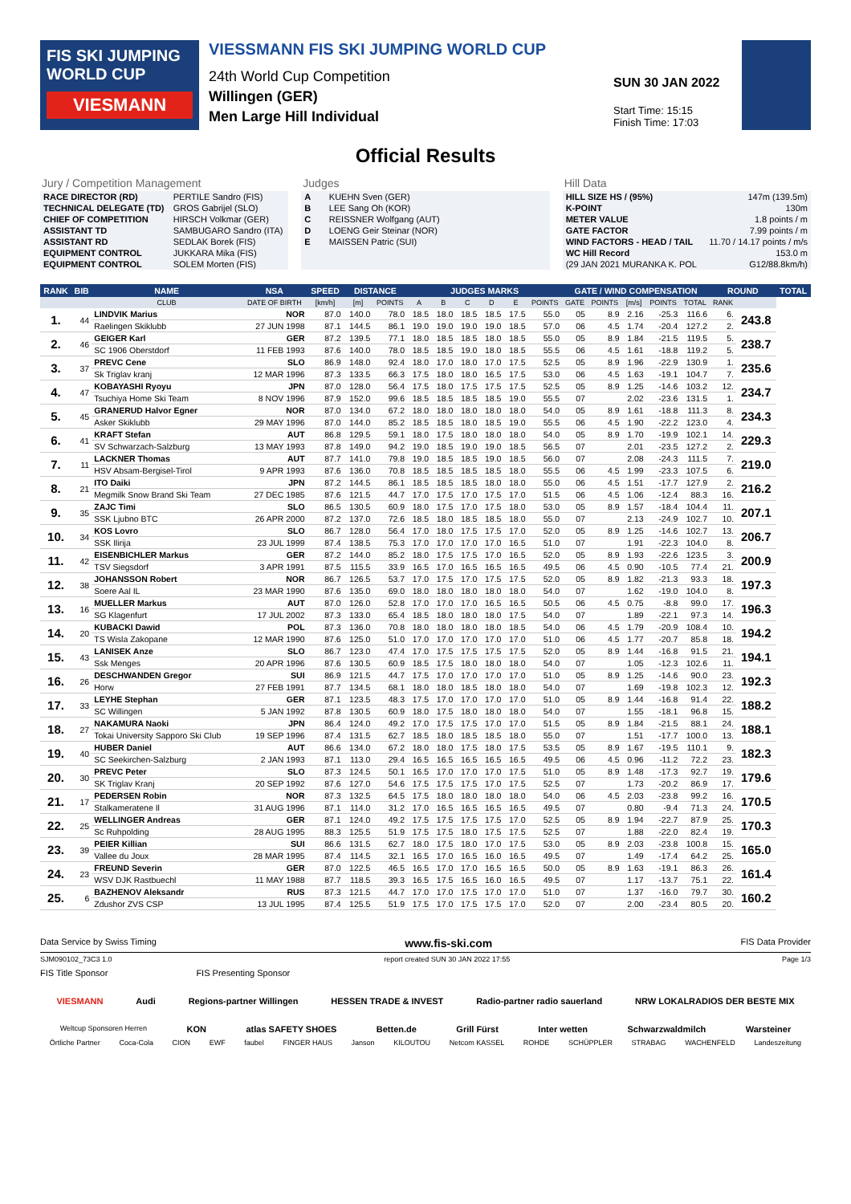FIS SKI JUMPING WORLD CUP
VIESMANN
VIESSMANN FIS SKI JUMPING WORLD CUP
24th World Cup Competition
Willingen (GER)
Men Large Hill Individual
SUN 30 JAN 2022
Start Time: 15:15
Finish Time: 17:03
Official Results
| Jury / Competition Management | |
| --- | --- |
| RACE DIRECTOR (RD) | PERTILE Sandro (FIS) |
| TECHNICAL DELEGATE (TD) | GROS Gabrijel (SLO) |
| CHIEF OF COMPETITION | HIRSCH Volkmar (GER) |
| ASSISTANT TD | SAMBUGARO Sandro (ITA) |
| ASSISTANT RD | SEDLAK Borek (FIS) |
| EQUIPMENT CONTROL | JUKKARA Mika (FIS) |
| EQUIPMENT CONTROL | SOLEM Morten (FIS) |
| Judges | |
| --- | --- |
| A | KUEHN Sven (GER) |
| B | LEE Sang Oh (KOR) |
| C | REISSNER Wolfgang (AUT) |
| D | LOENG Geir Steinar (NOR) |
| E | MAISSEN Patric (SUI) |
| Hill Data | |
| --- | --- |
| HILL SIZE HS / (95%) | 147m (139.5m) |
| K-POINT | 130m |
| METER VALUE | 1.8 points / m |
| GATE FACTOR | 7.99 points / m |
| WIND FACTORS - HEAD / TAIL | 11.70 / 14.17 points / m/s |
| WC Hill Record | 153.0 m |
| (29 JAN 2021 MURANKA K. POL | G12/88.8km/h) |
| RANK | BIB | NAME | NSA | SPEED | DISTANCE | | JUDGES MARKS | | | | | | GATE / WIND COMPENSATION | | | | | ROUND | | TOTAL |
| --- | --- | --- | --- | --- | --- | --- | --- | --- | --- | --- | --- | --- | --- | --- | --- | --- | --- | --- | --- | --- |
| | | CLUB | DATE OF BIRTH | [km/h] | [m] | POINTS | A | B | C | D | E | POINTS | GATE | POINTS | [m/s] | POINTS | TOTAL | RANK | | |
| 1. | 44 | LINDVIK Marius | NOR | 87.0 | 140.0 | 78.0 | 18.5 | 18.0 | 18.5 | 18.5 | 17.5 | 55.0 | 05 | 8.9 | 2.16 | -25.3 | 116.6 | 6. | 243.8 | |
| | | Raelingen Skiklubb | 27 JUN 1998 | 87.1 | 144.5 | 86.1 | 19.0 | 19.0 | 19.0 | 19.0 | 18.5 | 57.0 | 06 | 4.5 | 1.74 | -20.4 | 127.2 | 2. | | |
| 2. | 46 | GEIGER Karl | GER | 87.2 | 139.5 | 77.1 | 18.0 | 18.5 | 18.5 | 18.0 | 18.5 | 55.0 | 05 | 8.9 | 1.84 | -21.5 | 119.5 | 5. | 238.7 | |
| | | SC 1906 Oberstdorf | 11 FEB 1993 | 87.6 | 140.0 | 78.0 | 18.5 | 18.5 | 19.0 | 18.0 | 18.5 | 55.5 | 06 | 4.5 | 1.61 | -18.8 | 119.2 | 5. | | |
| 3. | 37 | PREVC Cene | SLO | 86.9 | 148.0 | 92.4 | 18.0 | 17.0 | 18.0 | 17.0 | 17.5 | 52.5 | 05 | 8.9 | 1.96 | -22.9 | 130.9 | 1. | 235.6 | |
| | | Sk Triglav kranj | 12 MAR 1996 | 87.3 | 133.5 | 66.3 | 17.5 | 18.0 | 18.0 | 16.5 | 17.5 | 53.0 | 06 | 4.5 | 1.63 | -19.1 | 104.7 | 7. | | |
| 4. | 47 | KOBAYASHI Ryoyu | JPN | 87.0 | 128.0 | 56.4 | 17.5 | 18.0 | 17.5 | 17.5 | 17.5 | 52.5 | 05 | 8.9 | 1.25 | -14.6 | 103.2 | 12. | 234.7 | |
| | | Tsuchiya Home Ski Team | 8 NOV 1996 | 87.9 | 152.0 | 99.6 | 18.5 | 18.5 | 18.5 | 18.5 | 19.0 | 55.5 | 07 | | 2.02 | -23.6 | 131.5 | 1. | | |
| 5. | 45 | GRANERUD Halvor Egner | NOR | 87.0 | 134.0 | 67.2 | 18.0 | 18.0 | 18.0 | 18.0 | 18.0 | 54.0 | 05 | 8.9 | 1.61 | -18.8 | 111.3 | 8. | 234.3 | |
| | | Asker Skiklubb | 29 MAY 1996 | 87.0 | 144.0 | 85.2 | 18.5 | 18.5 | 18.0 | 18.5 | 19.0 | 55.5 | 06 | 4.5 | 1.90 | -22.2 | 123.0 | 4. | | |
| 6. | 41 | KRAFT Stefan | AUT | 86.8 | 129.5 | 59.1 | 18.0 | 17.5 | 18.0 | 18.0 | 18.0 | 54.0 | 05 | 8.9 | 1.70 | -19.9 | 102.1 | 14. | 229.3 | |
| | | SV Schwarzach-Salzburg | 13 MAY 1993 | 87.8 | 149.0 | 94.2 | 19.0 | 18.5 | 19.0 | 19.0 | 18.5 | 56.5 | 07 | | 2.01 | -23.5 | 127.2 | 2. | | |
| 7. | 11 | LACKNER Thomas | AUT | 87.7 | 141.0 | 79.8 | 19.0 | 18.5 | 18.5 | 19.0 | 18.5 | 56.0 | 07 | | 2.08 | -24.3 | 111.5 | 7. | 219.0 | |
| | | HSV Absam-Bergisel-Tirol | 9 APR 1993 | 87.6 | 136.0 | 70.8 | 18.5 | 18.5 | 18.5 | 18.5 | 18.0 | 55.5 | 06 | 4.5 | 1.99 | -23.3 | 107.5 | 6. | | |
| 8. | 21 | ITO Daiki | JPN | 87.2 | 144.5 | 86.1 | 18.5 | 18.5 | 18.5 | 18.0 | 18.0 | 55.0 | 06 | 4.5 | 1.51 | -17.7 | 127.9 | 2. | 216.2 | |
| | | Megmilk Snow Brand Ski Team | 27 DEC 1985 | 87.6 | 121.5 | 44.7 | 17.0 | 17.5 | 17.0 | 17.5 | 17.0 | 51.5 | 06 | 4.5 | 1.06 | -12.4 | 88.3 | 16. | | |
| 9. | 35 | ZAJC Timi | SLO | 86.5 | 130.5 | 60.9 | 18.0 | 17.5 | 17.0 | 17.5 | 18.0 | 53.0 | 05 | 8.9 | 1.57 | -18.4 | 104.4 | 11. | 207.1 | |
| | | SSK Ljubno BTC | 26 APR 2000 | 87.2 | 137.0 | 72.6 | 18.5 | 18.0 | 18.5 | 18.5 | 18.0 | 55.0 | 07 | | 2.13 | -24.9 | 102.7 | 10. | | |
| 10. | 34 | KOS Lovro | SLO | 86.7 | 128.0 | 56.4 | 17.0 | 18.0 | 17.5 | 17.5 | 17.0 | 52.0 | 05 | 8.9 | 1.25 | -14.6 | 102.7 | 13. | 206.7 | |
| | | SSK Ilirija | 23 JUL 1999 | 87.4 | 138.5 | 75.3 | 17.0 | 17.0 | 17.0 | 17.0 | 16.5 | 51.0 | 07 | | 1.91 | -22.3 | 104.0 | 8. | | |
| 11. | 42 | EISENBICHLER Markus | GER | 87.2 | 144.0 | 85.2 | 18.0 | 17.5 | 17.5 | 17.0 | 16.5 | 52.0 | 05 | 8.9 | 1.93 | -22.6 | 123.5 | 3. | 200.9 | |
| | | TSV Siegsdorf | 3 APR 1991 | 87.5 | 115.5 | 33.9 | 16.5 | 17.0 | 16.5 | 16.5 | 16.5 | 49.5 | 06 | 4.5 | 0.90 | -10.5 | 77.4 | 21. | | |
| 12. | 38 | JOHANSSON Robert | NOR | 86.7 | 126.5 | 53.7 | 17.0 | 17.5 | 17.0 | 17.5 | 17.5 | 52.0 | 05 | 8.9 | 1.82 | -21.3 | 93.3 | 18. | 197.3 | |
| | | Soere Aal IL | 23 MAR 1990 | 87.6 | 135.0 | 69.0 | 18.0 | 18.0 | 18.0 | 18.0 | 18.0 | 54.0 | 07 | | 1.62 | -19.0 | 104.0 | 8. | | |
| 13. | 16 | MUELLER Markus | AUT | 87.0 | 126.0 | 52.8 | 17.0 | 17.0 | 17.0 | 16.5 | 16.5 | 50.5 | 06 | 4.5 | 0.75 | -8.8 | 99.0 | 17. | 196.3 | |
| | | SG Klagenfurt | 17 JUL 2002 | 87.3 | 133.0 | 65.4 | 18.5 | 18.0 | 18.0 | 18.0 | 17.5 | 54.0 | 07 | | 1.89 | -22.1 | 97.3 | 14. | | |
| 14. | 20 | KUBACKI Dawid | POL | 87.3 | 136.0 | 70.8 | 18.0 | 18.0 | 18.0 | 18.0 | 18.5 | 54.0 | 06 | 4.5 | 1.79 | -20.9 | 108.4 | 10. | 194.2 | |
| | | TS Wisla Zakopane | 12 MAR 1990 | 87.6 | 125.0 | 51.0 | 17.0 | 17.0 | 17.0 | 17.0 | 17.0 | 51.0 | 06 | 4.5 | 1.77 | -20.7 | 85.8 | 18. | | |
| 15. | 43 | LANISEK Anze | SLO | 86.7 | 123.0 | 47.4 | 17.0 | 17.5 | 17.5 | 17.5 | 17.5 | 52.0 | 05 | 8.9 | 1.44 | -16.8 | 91.5 | 21. | 194.1 | |
| | | Ssk Menges | 20 APR 1996 | 87.6 | 130.5 | 60.9 | 18.5 | 17.5 | 18.0 | 18.0 | 18.0 | 54.0 | 07 | | 1.05 | -12.3 | 102.6 | 11. | | |
| 16. | 26 | DESCHWANDEN Gregor | SUI | 86.9 | 121.5 | 44.7 | 17.5 | 17.0 | 17.0 | 17.0 | 17.0 | 51.0 | 05 | 8.9 | 1.25 | -14.6 | 90.0 | 23. | 192.3 | |
| | | Horw | 27 FEB 1991 | 87.7 | 134.5 | 68.1 | 18.0 | 18.0 | 18.5 | 18.0 | 18.0 | 54.0 | 07 | | 1.69 | -19.8 | 102.3 | 12. | | |
| 17. | 33 | LEYHE Stephan | GER | 87.1 | 123.5 | 48.3 | 17.5 | 17.0 | 17.0 | 17.0 | 17.0 | 51.0 | 05 | 8.9 | 1.44 | -16.8 | 91.4 | 22. | 188.2 | |
| | | SC Willingen | 5 JAN 1992 | 87.8 | 130.5 | 60.9 | 18.0 | 17.5 | 18.0 | 18.0 | 18.0 | 54.0 | 07 | | 1.55 | -18.1 | 96.8 | 15. | | |
| 18. | 27 | NAKAMURA Naoki | JPN | 86.4 | 124.0 | 49.2 | 17.0 | 17.5 | 17.5 | 17.0 | 17.0 | 51.5 | 05 | 8.9 | 1.84 | -21.5 | 88.1 | 24. | 188.1 | |
| | | Tokai University Sapporo Ski Club | 19 SEP 1996 | 87.4 | 131.5 | 62.7 | 18.5 | 18.0 | 18.5 | 18.5 | 18.0 | 55.0 | 07 | | 1.51 | -17.7 | 100.0 | 13. | | |
| 19. | 40 | HUBER Daniel | AUT | 86.6 | 134.0 | 67.2 | 18.0 | 18.0 | 17.5 | 18.0 | 17.5 | 53.5 | 05 | 8.9 | 1.67 | -19.5 | 110.1 | 9. | 182.3 | |
| | | SC Seekirchen-Salzburg | 2 JAN 1993 | 87.1 | 113.0 | 29.4 | 16.5 | 16.5 | 16.5 | 16.5 | 16.5 | 49.5 | 06 | 4.5 | 0.96 | -11.2 | 72.2 | 23. | | |
| 20. | 30 | PREVC Peter | SLO | 87.3 | 124.5 | 50.1 | 16.5 | 17.0 | 17.0 | 17.0 | 17.5 | 51.0 | 05 | 8.9 | 1.48 | -17.3 | 92.7 | 19. | 179.6 | |
| | | SK Triglav Kranj | 20 SEP 1992 | 87.6 | 127.0 | 54.6 | 17.5 | 17.5 | 17.5 | 17.0 | 17.5 | 52.5 | 07 | | 1.73 | -20.2 | 86.9 | 17. | | |
| 21. | 17 | PEDERSEN Robin | NOR | 87.3 | 132.5 | 64.5 | 17.5 | 18.0 | 18.0 | 18.0 | 18.0 | 54.0 | 06 | 4.5 | 2.03 | -23.8 | 99.2 | 16. | 170.5 | |
| | | Stalkameratene Il | 31 AUG 1996 | 87.1 | 114.0 | 31.2 | 17.0 | 16.5 | 16.5 | 16.5 | 16.5 | 49.5 | 07 | | 0.80 | -9.4 | 71.3 | 24. | | |
| 22. | 25 | WELLINGER Andreas | GER | 87.1 | 124.0 | 49.2 | 17.5 | 17.5 | 17.5 | 17.5 | 17.0 | 52.5 | 05 | 8.9 | 1.94 | -22.7 | 87.9 | 25. | 170.3 | |
| | | Sc Ruhpolding | 28 AUG 1995 | 88.3 | 125.5 | 51.9 | 17.5 | 17.5 | 18.0 | 17.5 | 17.5 | 52.5 | 07 | | 1.88 | -22.0 | 82.4 | 19. | | |
| 23. | 39 | PEIER Killian | SUI | 86.6 | 131.5 | 62.7 | 18.0 | 17.5 | 18.0 | 17.0 | 17.5 | 53.0 | 05 | 8.9 | 2.03 | -23.8 | 100.8 | 15. | 165.0 | |
| | | Vallee du Joux | 28 MAR 1995 | 87.4 | 114.5 | 32.1 | 16.5 | 17.0 | 16.5 | 16.0 | 16.5 | 49.5 | 07 | | 1.49 | -17.4 | 64.2 | 25. | | |
| 24. | 23 | FREUND Severin | GER | 87.0 | 122.5 | 46.5 | 16.5 | 17.0 | 17.0 | 16.5 | 16.5 | 50.0 | 05 | 8.9 | 1.63 | -19.1 | 86.3 | 26. | 161.4 | |
| | | WSV DJK Rastbuechl | 11 MAY 1988 | 87.7 | 118.5 | 39.3 | 16.5 | 17.5 | 16.5 | 16.0 | 16.5 | 49.5 | 07 | | 1.17 | -13.7 | 75.1 | 22. | | |
| 25. | 6 | BAZHENOV Aleksandr | RUS | 87.3 | 121.5 | 44.7 | 17.0 | 17.0 | 17.5 | 17.0 | 17.0 | 51.0 | 07 | | 1.37 | -16.0 | 79.7 | 30. | 160.2 | |
| | | Zdushor ZVS CSP | 13 JUL 1995 | 87.4 | 125.5 | 51.9 | 17.5 | 17.0 | 17.5 | 17.5 | 17.0 | 52.0 | 07 | | 2.00 | -23.4 | 80.5 | 20. | | |
Data Service by Swiss Timing www.fis-ski.com FIS Data Provider
SJM090102_73C3 1.0 report created SUN 30 JAN 2022 17:55 Page 1/3
FIS Title Sponsor FIS Presenting Sponsor
VIESMANN Audi Regions-partner Willingen HESSEN TRADE & INVEST Radio-partner radio sauerland NRW LOKALRADIOS DER BESTE MIX
Weltcup Sponsoren Herren KON atlas SAFETY SHOES Betten.de Grill Fürst Inter wetten Schwarzwaldmilch Warsteiner
Örtliche Partner Coca-Cola CION EWF faubel FINGER HAUS Janson KILOUTOU Netcom KASSEL ROHDE SCHÜPPLER STRABAG WACHENFELD Landeszeitung